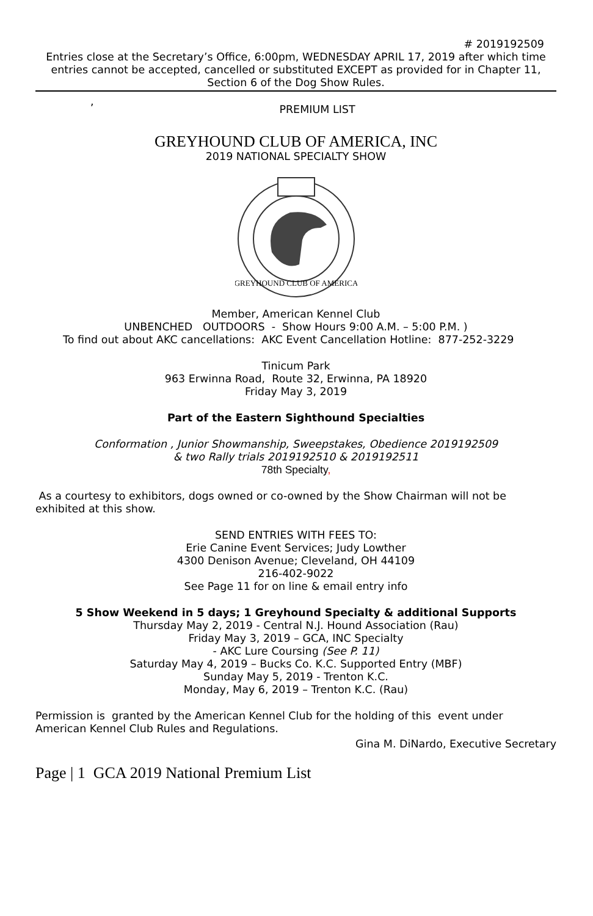# 2019192509
Entries close at the Secretary’s Office, 6:00pm, WEDNESDAY APRIL 17, 2019 after which time entries cannot be accepted, cancelled or substituted EXCEPT as provided for in Chapter 11, Section 6 of the Dog Show Rules.
,
PREMIUM LIST
GREYHOUND CLUB OF AMERICA, INC
2019 NATIONAL SPECIALTY SHOW
GREYHOUND CLUB OF AMERICA
Member, American Kennel Club
UNBENCHED OUTDOORS - Show Hours 9:00 A.M. – 5:00 P.M. )
To find out about AKC cancellations: AKC Event Cancellation Hotline: 877-252-3229
Tinicum Park
963 Erwinna Road, Route 32, Erwinna, PA 18920
Friday May 3, 2019
Part of the Eastern Sighthound Specialties
Conformation , Junior Showmanship, Sweepstakes, Obedience 2019192509
& two Rally trials 2019192510 & 2019192511
78th Specialty,
As a courtesy to exhibitors, dogs owned or co-owned by the Show Chairman will not be exhibited at this show.
SEND ENTRIES WITH FEES TO:
Erie Canine Event Services; Judy Lowther
4300 Denison Avenue; Cleveland, OH 44109
216-402-9022
See Page 11 for on line & email entry info
5 Show Weekend in 5 days; 1 Greyhound Specialty & additional Supports
Thursday May 2, 2019 - Central N.J. Hound Association (Rau)
Friday May 3, 2019 – GCA, INC Specialty
- AKC Lure Coursing (See P. 11)
Saturday May 4, 2019 – Bucks Co. K.C. Supported Entry (MBF)
Sunday May 5, 2019 - Trenton K.C.
Monday, May 6, 2019 – Trenton K.C. (Rau)
Permission is granted by the American Kennel Club for the holding of this event under American Kennel Club Rules and Regulations.
Gina M. DiNardo, Executive Secretary
Page | 1 GCA 2019 National Premium List